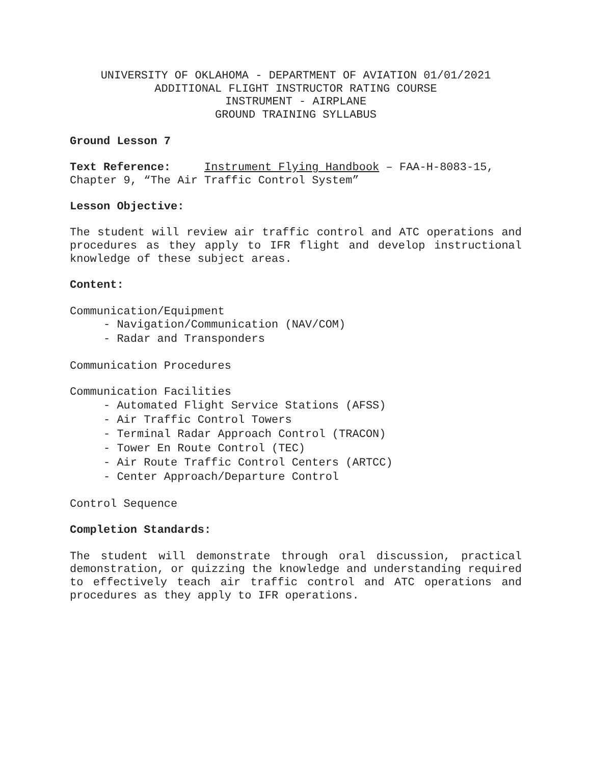UNIVERSITY OF OKLAHOMA - DEPARTMENT OF AVIATION 01/01/2021
ADDITIONAL FLIGHT INSTRUCTOR RATING COURSE
INSTRUMENT - AIRPLANE
GROUND TRAINING SYLLABUS
Ground Lesson 7
Text Reference: Instrument Flying Handbook – FAA-H-8083-15, Chapter 9, “The Air Traffic Control System”
Lesson Objective:
The student will review air traffic control and ATC operations and procedures as they apply to IFR flight and develop instructional knowledge of these subject areas.
Content:
Communication/Equipment
- Navigation/Communication (NAV/COM)
- Radar and Transponders
Communication Procedures
Communication Facilities
- Automated Flight Service Stations (AFSS)
- Air Traffic Control Towers
- Terminal Radar Approach Control (TRACON)
- Tower En Route Control (TEC)
- Air Route Traffic Control Centers (ARTCC)
- Center Approach/Departure Control
Control Sequence
Completion Standards:
The student will demonstrate through oral discussion, practical demonstration, or quizzing the knowledge and understanding required to effectively teach air traffic control and ATC operations and procedures as they apply to IFR operations.